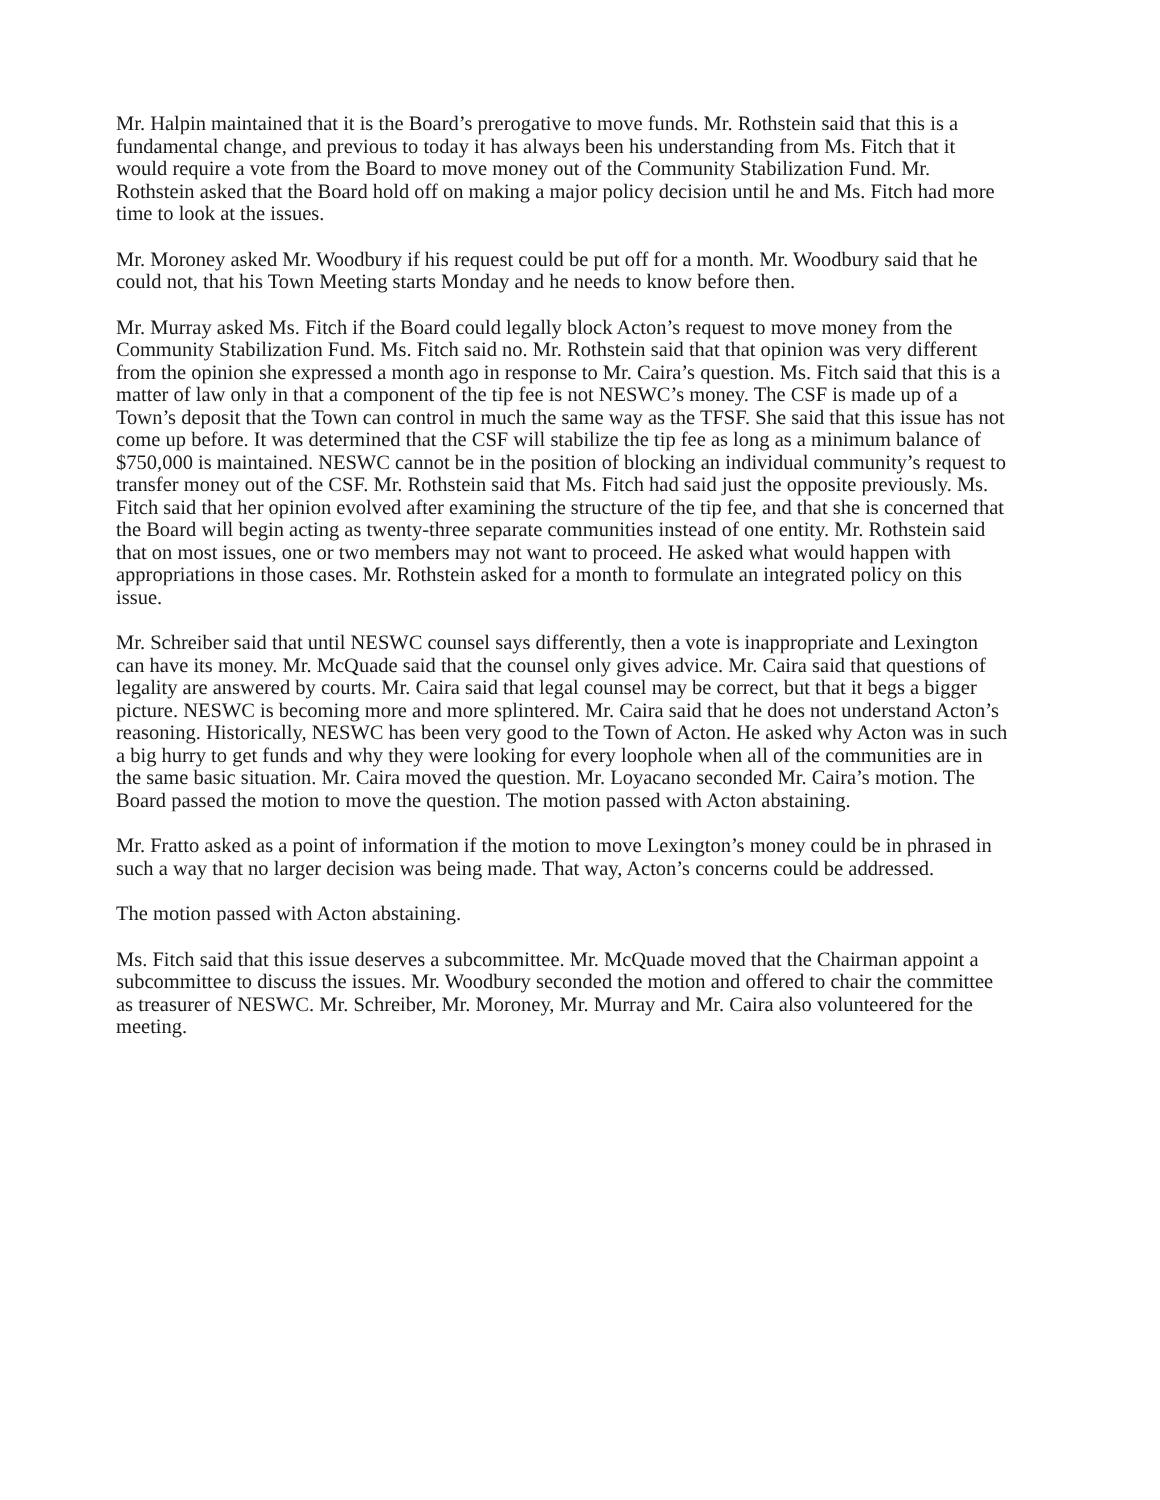Mr. Halpin maintained that it is the Board’s prerogative to move funds. Mr. Rothstein said that this is a fundamental change, and previous to today it has always been his understanding from Ms. Fitch that it would require a vote from the Board to move money out of the Community Stabilization Fund. Mr. Rothstein asked that the Board hold off on making a major policy decision until he and Ms. Fitch had more time to look at the issues.
Mr. Moroney asked Mr. Woodbury if his request could be put off for a month. Mr. Woodbury said that he could not, that his Town Meeting starts Monday and he needs to know before then.
Mr. Murray asked Ms. Fitch if the Board could legally block Acton’s request to move money from the Community Stabilization Fund. Ms. Fitch said no. Mr. Rothstein said that that opinion was very different from the opinion she expressed a month ago in response to Mr. Caira’s question. Ms. Fitch said that this is a matter of law only in that a component of the tip fee is not NESWC’s money. The CSF is made up of a Town’s deposit that the Town can control in much the same way as the TFSF. She said that this issue has not come up before. It was determined that the CSF will stabilize the tip fee as long as a minimum balance of $750,000 is maintained. NESWC cannot be in the position of blocking an individual community’s request to transfer money out of the CSF. Mr. Rothstein said that Ms. Fitch had said just the opposite previously. Ms. Fitch said that her opinion evolved after examining the structure of the tip fee, and that she is concerned that the Board will begin acting as twenty-three separate communities instead of one entity. Mr. Rothstein said that on most issues, one or two members may not want to proceed. He asked what would happen with appropriations in those cases. Mr. Rothstein asked for a month to formulate an integrated policy on this issue.
Mr. Schreiber said that until NESWC counsel says differently, then a vote is inappropriate and Lexington can have its money. Mr. McQuade said that the counsel only gives advice. Mr. Caira said that questions of legality are answered by courts. Mr. Caira said that legal counsel may be correct, but that it begs a bigger picture. NESWC is becoming more and more splintered. Mr. Caira said that he does not understand Acton’s reasoning. Historically, NESWC has been very good to the Town of Acton. He asked why Acton was in such a big hurry to get funds and why they were looking for every loophole when all of the communities are in the same basic situation. Mr. Caira moved the question. Mr. Loyacano seconded Mr. Caira’s motion. The Board passed the motion to move the question. The motion passed with Acton abstaining.
Mr. Fratto asked as a point of information if the motion to move Lexington’s money could be in phrased in such a way that no larger decision was being made. That way, Acton’s concerns could be addressed.
The motion passed with Acton abstaining.
Ms. Fitch said that this issue deserves a subcommittee. Mr. McQuade moved that the Chairman appoint a subcommittee to discuss the issues. Mr. Woodbury seconded the motion and offered to chair the committee as treasurer of NESWC. Mr. Schreiber, Mr. Moroney, Mr. Murray and Mr. Caira also volunteered for the meeting.